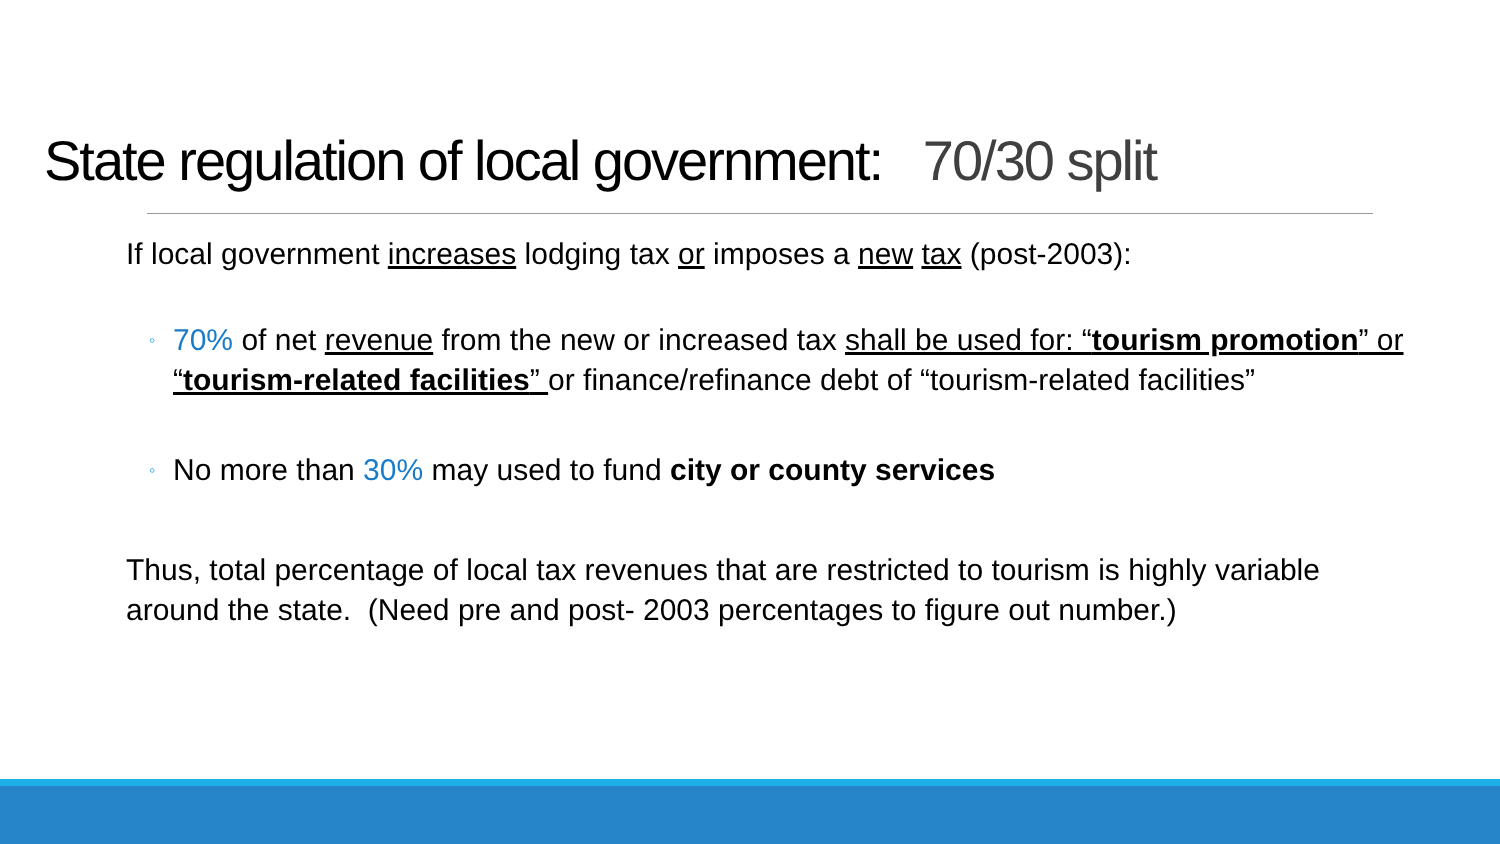State regulation of local government: 70/30 split
If local government increases lodging tax or imposes a new tax (post-2003):
◦ 70% of net revenue from the new or increased tax shall be used for: “tourism promotion” or “tourism-related facilities” or finance/refinance debt of “tourism-related facilities”
◦ No more than 30% may used to fund city or county services
Thus, total percentage of local tax revenues that are restricted to tourism is highly variable around the state. (Need pre and post- 2003 percentages to figure out number.)